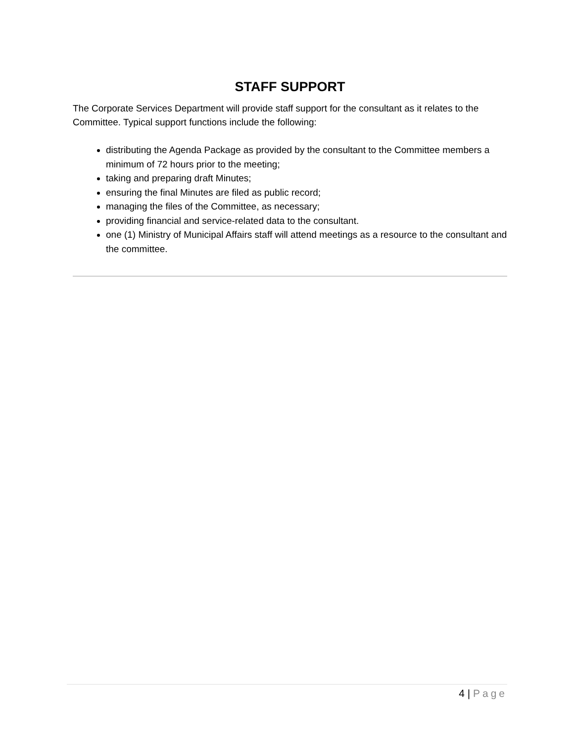STAFF SUPPORT
The Corporate Services Department will provide staff support for the consultant as it relates to the Committee. Typical support functions include the following:
distributing the Agenda Package as provided by the consultant to the Committee members a minimum of 72 hours prior to the meeting;
taking and preparing draft Minutes;
ensuring the final Minutes are filed as public record;
managing the files of the Committee, as necessary;
providing financial and service-related data to the consultant.
one (1) Ministry of Municipal Affairs staff will attend meetings as a resource to the consultant and the committee.
4 | Page